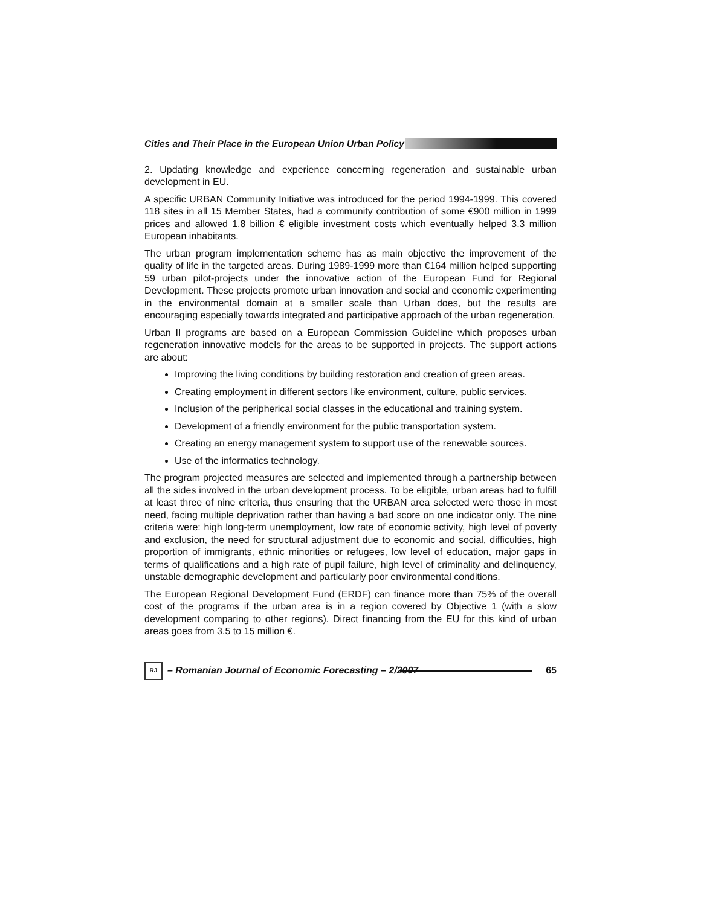Cities and Their Place in the European Union Urban Policy
2. Updating knowledge and experience concerning regeneration and sustainable urban development in EU.
A specific URBAN Community Initiative was introduced for the period 1994-1999. This covered 118 sites in all 15 Member States, had a community contribution of some €900 million in 1999 prices and allowed 1.8 billion € eligible investment costs which eventually helped 3.3 million European inhabitants.
The urban program implementation scheme has as main objective the improvement of the quality of life in the targeted areas. During 1989-1999 more than €164 million helped supporting 59 urban pilot-projects under the innovative action of the European Fund for Regional Development. These projects promote urban innovation and social and economic experimenting in the environmental domain at a smaller scale than Urban does, but the results are encouraging especially towards integrated and participative approach of the urban regeneration.
Urban II programs are based on a European Commission Guideline which proposes urban regeneration innovative models for the areas to be supported in projects. The support actions are about:
Improving the living conditions by building restoration and creation of green areas.
Creating employment in different sectors like environment, culture, public services.
Inclusion of the peripherical social classes in the educational and training system.
Development of a friendly environment for the public transportation system.
Creating an energy management system to support use of the renewable sources.
Use of the informatics technology.
The program projected measures are selected and implemented through a partnership between all the sides involved in the urban development process. To be eligible, urban areas had to fulfill at least three of nine criteria, thus ensuring that the URBAN area selected were those in most need, facing multiple deprivation rather than having a bad score on one indicator only. The nine criteria were: high long-term unemployment, low rate of economic activity, high level of poverty and exclusion, the need for structural adjustment due to economic and social, difficulties, high proportion of immigrants, ethnic minorities or refugees, low level of education, major gaps in terms of qualifications and a high rate of pupil failure, high level of criminality and delinquency, unstable demographic development and particularly poor environmental conditions.
The European Regional Development Fund (ERDF) can finance more than 75% of the overall cost of the programs if the urban area is in a region covered by Objective 1 (with a slow development comparing to other regions). Direct financing from the EU for this kind of urban areas goes from 3.5 to 15 million €.
RJ – Romanian Journal of Economic Forecasting – 2/2007 65